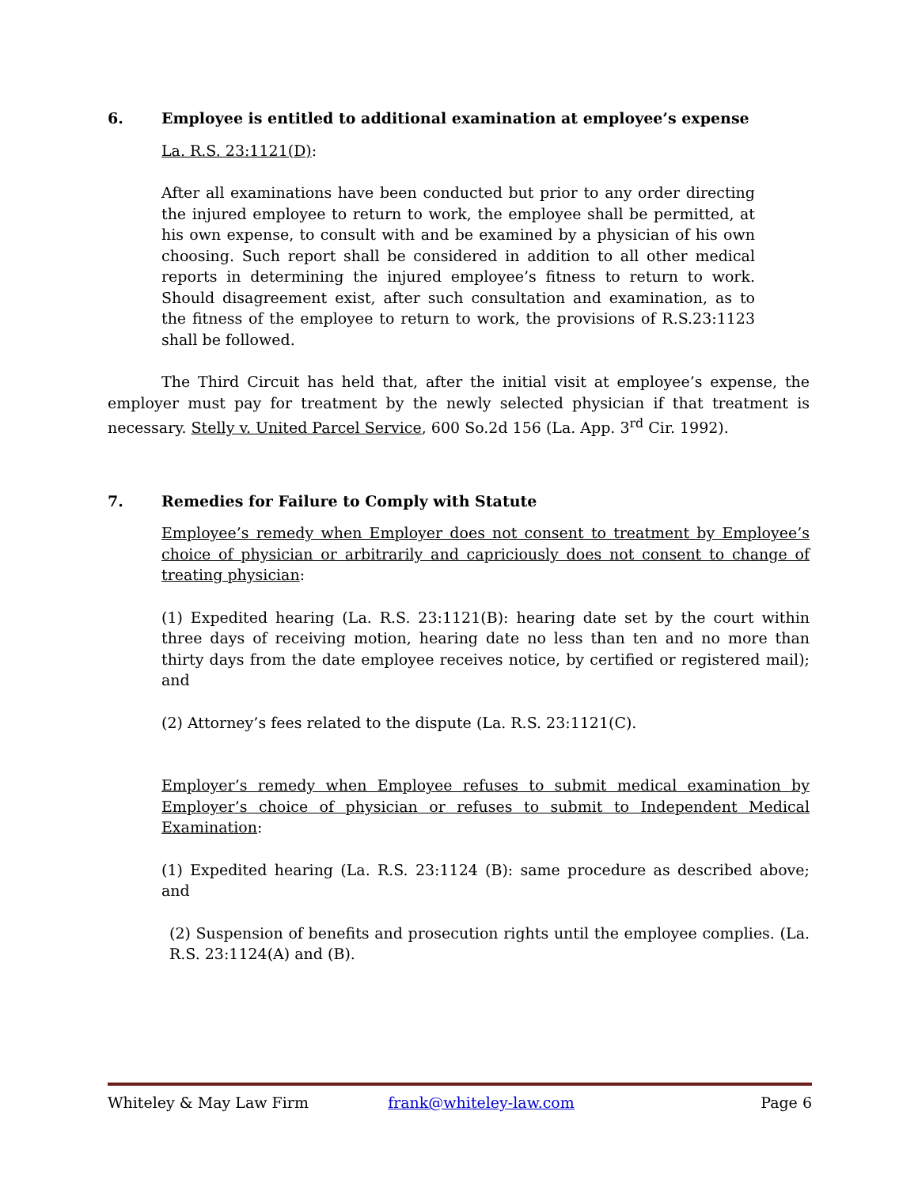6. Employee is entitled to additional examination at employee’s expense
La. R.S. 23:1121(D):
After all examinations have been conducted but prior to any order directing the injured employee to return to work, the employee shall be permitted, at his own expense, to consult with and be examined by a physician of his own choosing. Such report shall be considered in addition to all other medical reports in determining the injured employee’s fitness to return to work. Should disagreement exist, after such consultation and examination, as to the fitness of the employee to return to work, the provisions of R.S.23:1123 shall be followed.
The Third Circuit has held that, after the initial visit at employee’s expense, the employer must pay for treatment by the newly selected physician if that treatment is necessary. Stelly v. United Parcel Service, 600 So.2d 156 (La. App. 3<sup>rd</sup> Cir. 1992).
7. Remedies for Failure to Comply with Statute
Employee’s remedy when Employer does not consent to treatment by Employee’s choice of physician or arbitrarily and capriciously does not consent to change of treating physician:
(1) Expedited hearing (La. R.S. 23:1121(B): hearing date set by the court within three days of receiving motion, hearing date no less than ten and no more than thirty days from the date employee receives notice, by certified or registered mail); and
(2) Attorney’s fees related to the dispute (La. R.S. 23:1121(C).
Employer’s remedy when Employee refuses to submit medical examination by Employer’s choice of physician or refuses to submit to Independent Medical Examination:
(1) Expedited hearing (La. R.S. 23:1124 (B): same procedure as described above; and
(2) Suspension of benefits and prosecution rights until the employee complies. (La. R.S. 23:1124(A) and (B).
Whiteley & May Law Firm frank@whiteley-law.com Page 6